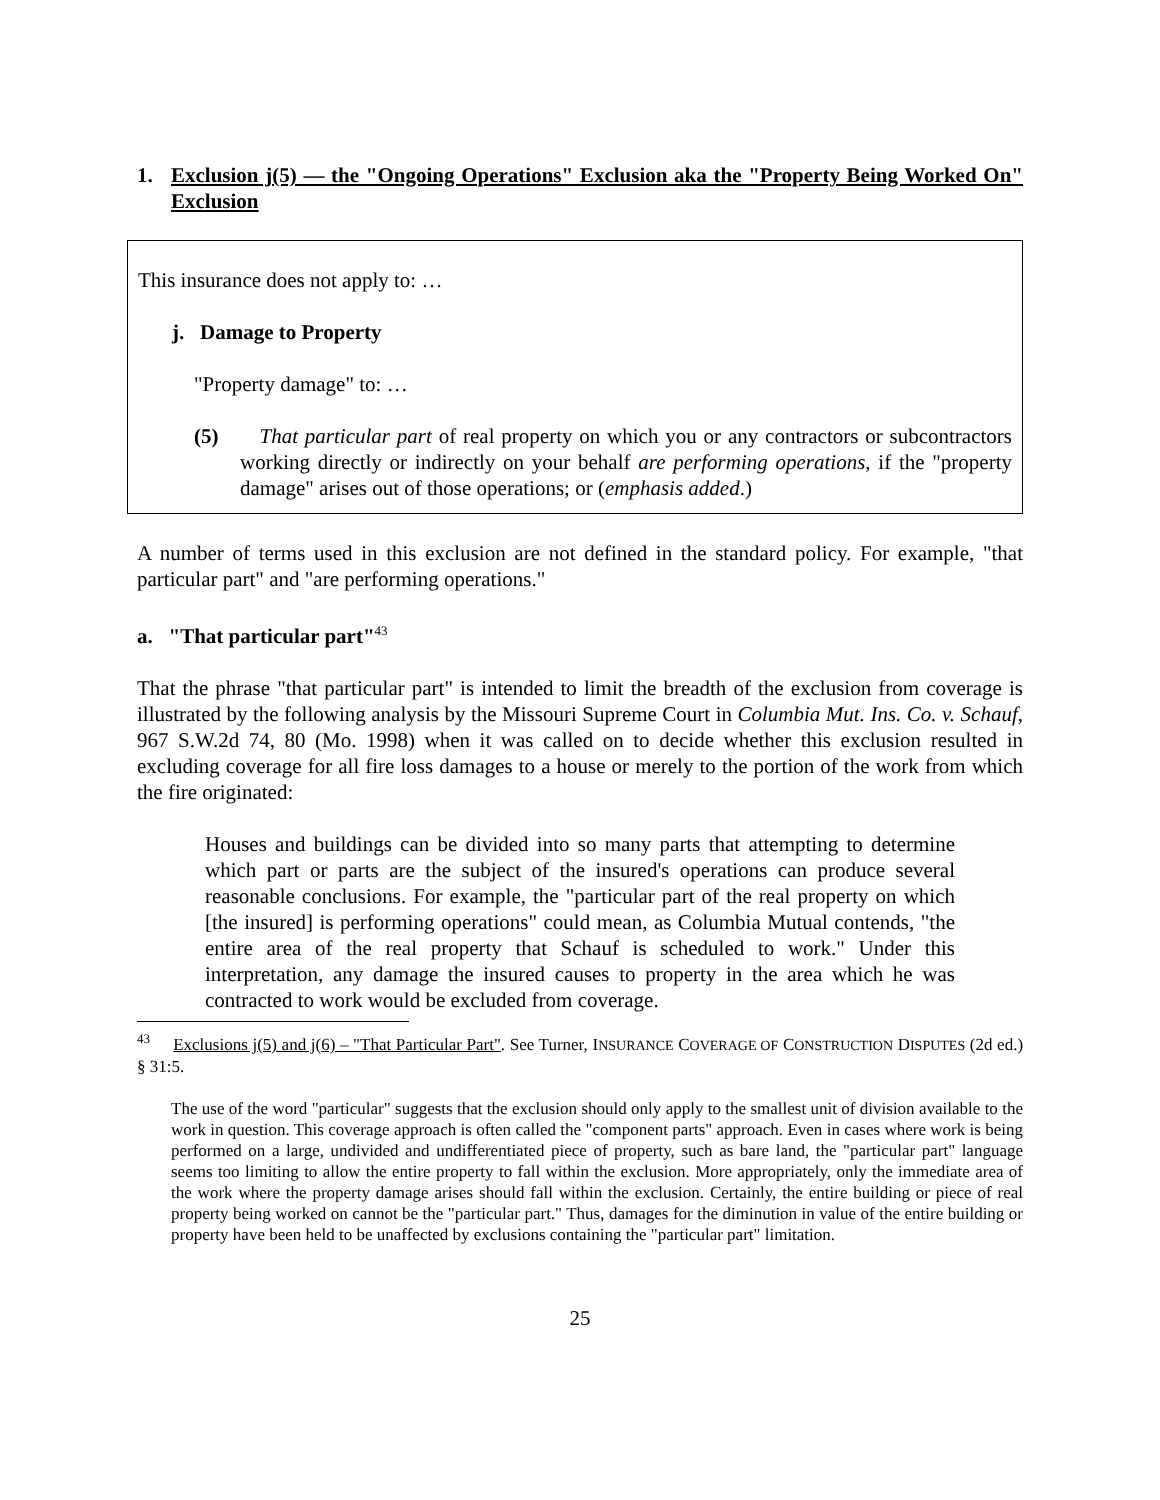1. Exclusion j(5) — the "Ongoing Operations" Exclusion aka the "Property Being Worked On" Exclusion
This insurance does not apply to: …
j. Damage to Property
"Property damage" to: …
(5) That particular part of real property on which you or any contractors or subcontractors working directly or indirectly on your behalf are performing operations, if the "property damage" arises out of those operations; or (emphasis added.)
A number of terms used in this exclusion are not defined in the standard policy. For example, "that particular part" and "are performing operations."
a. "That particular part"<sup>43</sup>
That the phrase "that particular part" is intended to limit the breadth of the exclusion from coverage is illustrated by the following analysis by the Missouri Supreme Court in Columbia Mut. Ins. Co. v. Schauf, 967 S.W.2d 74, 80 (Mo. 1998) when it was called on to decide whether this exclusion resulted in excluding coverage for all fire loss damages to a house or merely to the portion of the work from which the fire originated:
Houses and buildings can be divided into so many parts that attempting to determine which part or parts are the subject of the insured's operations can produce several reasonable conclusions. For example, the "particular part of the real property on which [the insured] is performing operations" could mean, as Columbia Mutual contends, "the entire area of the real property that Schauf is scheduled to work." Under this interpretation, any damage the insured causes to property in the area which he was contracted to work would be excluded from coverage.
<sup>43</sup> Exclusions j(5) and j(6) – "That Particular Part". See Turner, INSURANCE COVERAGE OF CONSTRUCTION DISPUTES (2d ed.) § 31:5.
The use of the word "particular" suggests that the exclusion should only apply to the smallest unit of division available to the work in question. This coverage approach is often called the "component parts" approach. Even in cases where work is being performed on a large, undivided and undifferentiated piece of property, such as bare land, the "particular part" language seems too limiting to allow the entire property to fall within the exclusion. More appropriately, only the immediate area of the work where the property damage arises should fall within the exclusion. Certainly, the entire building or piece of real property being worked on cannot be the "particular part." Thus, damages for the diminution in value of the entire building or property have been held to be unaffected by exclusions containing the "particular part" limitation.
25